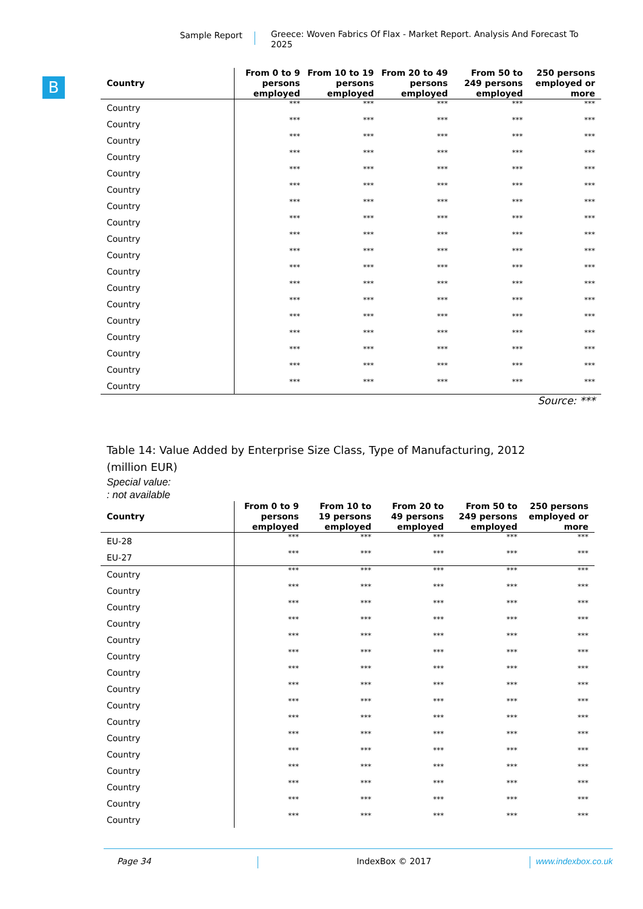Sample Report
Greece: Woven Fabrics Of Flax - Market Report. Analysis And Forecast To 2025
B
| Country | From 0 to 9 persons employed | From 10 to 19 persons employed | From 20 to 49 persons employed | From 50 to 249 persons employed | 250 persons employed or more |
| --- | --- | --- | --- | --- | --- |
| Country | *** | *** | *** | *** | *** |
| Country | *** | *** | *** | *** | *** |
| Country | *** | *** | *** | *** | *** |
| Country | *** | *** | *** | *** | *** |
| Country | *** | *** | *** | *** | *** |
| Country | *** | *** | *** | *** | *** |
| Country | *** | *** | *** | *** | *** |
| Country | *** | *** | *** | *** | *** |
| Country | *** | *** | *** | *** | *** |
| Country | *** | *** | *** | *** | *** |
| Country | *** | *** | *** | *** | *** |
| Country | *** | *** | *** | *** | *** |
| Country | *** | *** | *** | *** | *** |
| Country | *** | *** | *** | *** | *** |
| Country | *** | *** | *** | *** | *** |
| Country | *** | *** | *** | *** | *** |
| Country | *** | *** | *** | *** | *** |
| Country | *** | *** | *** | *** | *** |
Source: ***
Table 14: Value Added by Enterprise Size Class, Type of Manufacturing, 2012 (million EUR)
Special value:
: not available
| Country | From 0 to 9 persons employed | From 10 to 19 persons employed | From 20 to 49 persons employed | From 50 to 249 persons employed | 250 persons employed or more |
| --- | --- | --- | --- | --- | --- |
| EU-28 | *** | *** | *** | *** | *** |
| EU-27 | *** | *** | *** | *** | *** |
| Country | *** | *** | *** | *** | *** |
| Country | *** | *** | *** | *** | *** |
| Country | *** | *** | *** | *** | *** |
| Country | *** | *** | *** | *** | *** |
| Country | *** | *** | *** | *** | *** |
| Country | *** | *** | *** | *** | *** |
| Country | *** | *** | *** | *** | *** |
| Country | *** | *** | *** | *** | *** |
| Country | *** | *** | *** | *** | *** |
| Country | *** | *** | *** | *** | *** |
| Country | *** | *** | *** | *** | *** |
| Country | *** | *** | *** | *** | *** |
| Country | *** | *** | *** | *** | *** |
| Country | *** | *** | *** | *** | *** |
| Country | *** | *** | *** | *** | *** |
| Country | *** | *** | *** | *** | *** |
Page 34 IndexBox © 2017 www.indexbox.co.uk